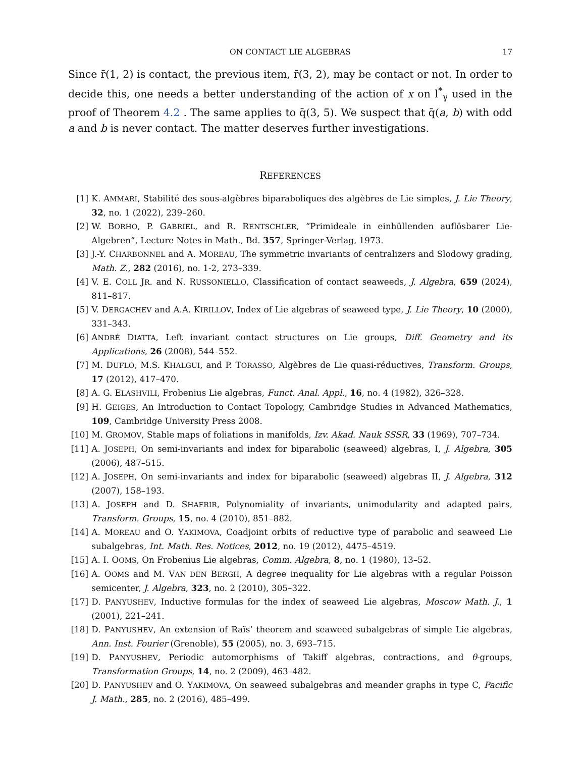ON CONTACT LIE ALGEBRAS 17
Since r̄(1, 2) is contact, the previous item, r̄(3, 2), may be contact or not. In order to decide this, one needs a better understanding of the action of x on l<sup>*</sup><sub>γ</sub> used in the proof of Theorem 4.2 . The same applies to q̄(3, 5). We suspect that q̄(a, b) with odd a and b is never contact. The matter deserves further investigations.
REFERENCES
[1] K. AMMARI, Stabilité des sous-algèbres biparaboliques des algèbres de Lie simples, J. Lie Theory, 32, no. 1 (2022), 239–260.
[2] W. BORHO, P. GABRIEL, and R. RENTSCHLER, “Primideale in einhüllenden auflösbarer Lie-Algebren”, Lecture Notes in Math., Bd. 357, Springer-Verlag, 1973.
[3] J.-Y. CHARBONNEL and A. MOREAU, The symmetric invariants of centralizers and Slodowy grading, Math. Z., 282 (2016), no. 1-2, 273–339.
[4] V. E. COLL JR. and N. RUSSONIELLO, Classification of contact seaweeds, J. Algebra, 659 (2024), 811–817.
[5] V. DERGACHEV and A.A. KIRILLOV, Index of Lie algebras of seaweed type, J. Lie Theory, 10 (2000), 331–343.
[6] ANDRÉ DIATTA, Left invariant contact structures on Lie groups, Diff. Geometry and its Applications, 26 (2008), 544–552.
[7] M. DUFLO, M.S. KHALGUI, and P. TORASSO, Algèbres de Lie quasi-réductives, Transform. Groups, 17 (2012), 417–470.
[8] A. G. ELASHVILI, Frobenius Lie algebras, Funct. Anal. Appl., 16, no. 4 (1982), 326–328.
[9] H. GEIGES, An Introduction to Contact Topology, Cambridge Studies in Advanced Mathematics, 109, Cambridge University Press 2008.
[10] M. GROMOV, Stable maps of foliations in manifolds, Izv. Akad. Nauk SSSR, 33 (1969), 707–734.
[11] A. JOSEPH, On semi-invariants and index for biparabolic (seaweed) algebras, I, J. Algebra, 305 (2006), 487–515.
[12] A. JOSEPH, On semi-invariants and index for biparabolic (seaweed) algebras II, J. Algebra, 312 (2007), 158–193.
[13] A. JOSEPH and D. SHAFRIR, Polynomiality of invariants, unimodularity and adapted pairs, Transform. Groups, 15, no. 4 (2010), 851–882.
[14] A. MOREAU and O. YAKIMOVA, Coadjoint orbits of reductive type of parabolic and seaweed Lie subalgebras, Int. Math. Res. Notices, 2012, no. 19 (2012), 4475–4519.
[15] A. I. OOMS, On Frobenius Lie algebras, Comm. Algebra, 8, no. 1 (1980), 13–52.
[16] A. OOMS and M. VAN DEN BERGH, A degree inequality for Lie algebras with a regular Poisson semicenter, J. Algebra, 323, no. 2 (2010), 305–322.
[17] D. PANYUSHEV, Inductive formulas for the index of seaweed Lie algebras, Moscow Math. J., 1 (2001), 221–241.
[18] D. PANYUSHEV, An extension of Raïs’ theorem and seaweed subalgebras of simple Lie algebras, Ann. Inst. Fourier (Grenoble), 55 (2005), no. 3, 693–715.
[19] D. PANYUSHEV, Periodic automorphisms of Takiff algebras, contractions, and θ-groups, Transformation Groups, 14, no. 2 (2009), 463–482.
[20] D. PANYUSHEV and O. YAKIMOVA, On seaweed subalgebras and meander graphs in type C, Pacific J. Math., 285, no. 2 (2016), 485–499.